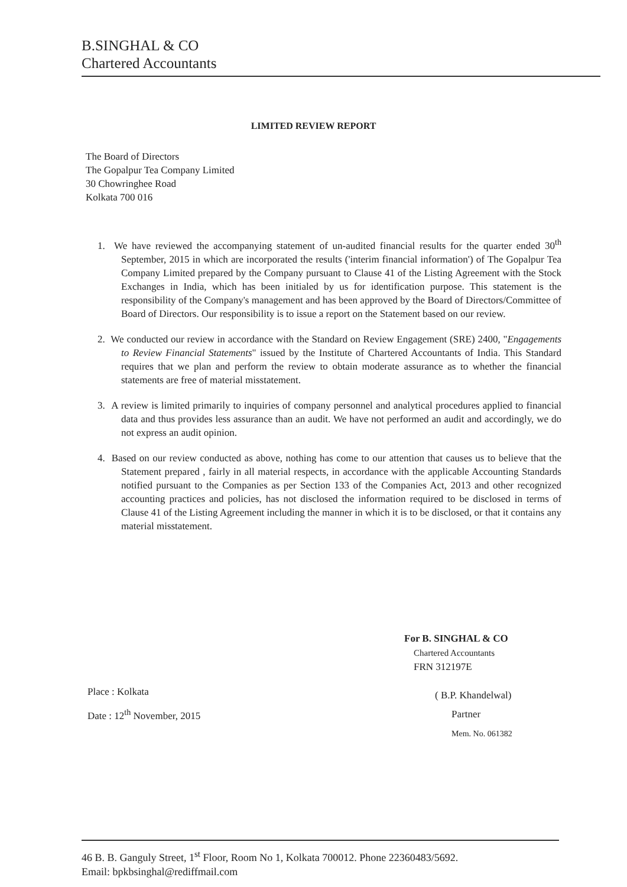B.SINGHAL & CO
Chartered Accountants
LIMITED REVIEW REPORT
The Board of Directors
The Gopalpur Tea Company Limited
30 Chowringhee Road
Kolkata 700 016
1. We have reviewed the accompanying statement of un-audited financial results for the quarter ended 30<sup>th</sup> September, 2015 in which are incorporated the results ('interim financial information') of The Gopalpur Tea Company Limited prepared by the Company pursuant to Clause 41 of the Listing Agreement with the Stock Exchanges in India, which has been initialed by us for identification purpose. This statement is the responsibility of the Company's management and has been approved by the Board of Directors/Committee of Board of Directors. Our responsibility is to issue a report on the Statement based on our review.
2. We conducted our review in accordance with the Standard on Review Engagement (SRE) 2400, "Engagements to Review Financial Statements" issued by the Institute of Chartered Accountants of India. This Standard requires that we plan and perform the review to obtain moderate assurance as to whether the financial statements are free of material misstatement.
3. A review is limited primarily to inquiries of company personnel and analytical procedures applied to financial data and thus provides less assurance than an audit. We have not performed an audit and accordingly, we do not express an audit opinion.
4. Based on our review conducted as above, nothing has come to our attention that causes us to believe that the Statement prepared , fairly in all material respects, in accordance with the applicable Accounting Standards notified pursuant to the Companies as per Section 133 of the Companies Act, 2013 and other recognized accounting practices and policies, has not disclosed the information required to be disclosed in terms of Clause 41 of the Listing Agreement including the manner in which it is to be disclosed, or that it contains any material misstatement.
For B. SINGHAL & CO
Chartered Accountants
FRN 312197E
( B.P. Khandelwal)
Partner
Mem. No. 061382
Place : Kolkata
Date : 12<sup>th</sup> November, 2015
46 B. B. Ganguly Street, 1<sup>st</sup> Floor, Room No 1, Kolkata 700012. Phone 22360483/5692.
Email: bpkbsinghal@rediffmail.com